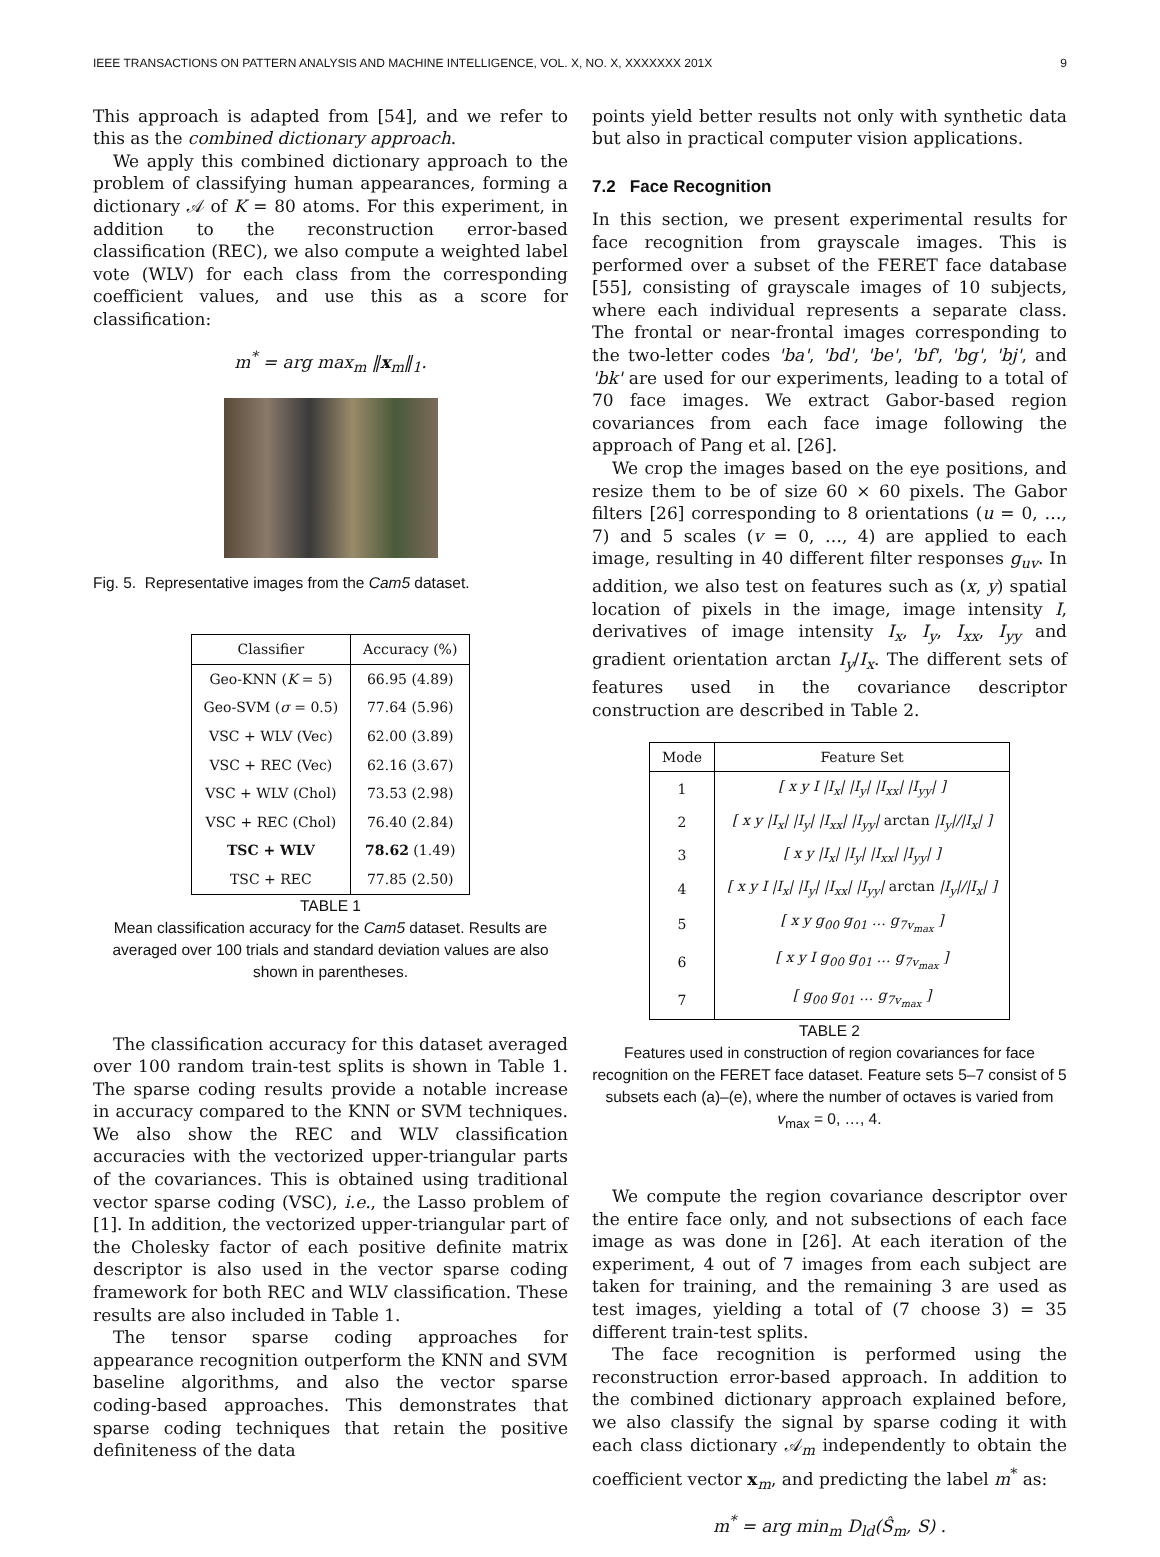IEEE TRANSACTIONS ON PATTERN ANALYSIS AND MACHINE INTELLIGENCE, VOL. X, NO. X, XXXXXXX 201X 9
This approach is adapted from [54], and we refer to this as the combined dictionary approach.
We apply this combined dictionary approach to the problem of classifying human appearances, forming a dictionary 𝒜 of K = 80 atoms. For this experiment, in addition to the reconstruction error-based classification (REC), we also compute a weighted label vote (WLV) for each class from the corresponding coefficient values, and use this as a score for classification:
m<sup>*</sup> = arg max<sub>m</sub> ‖x<sub>m</sub>‖<sub>1</sub>.
Fig. 5. Representative images from the Cam5 dataset.
| Classifier | Accuracy (%) |
| --- | --- |
| Geo-KNN ( K = 5) | 66.95 (4.89) |
| Geo-SVM ( σ = 0.5) | 77.64 (5.96) |
| VSC + WLV (Vec) | 62.00 (3.89) |
| VSC + REC (Vec) | 62.16 (3.67) |
| VSC + WLV (Chol) | 73.53 (2.98) |
| VSC + REC (Chol) | 76.40 (2.84) |
| TSC + WLV | 78.62 (1.49) |
| TSC + REC | 77.85 (2.50) |
TABLE 1
Mean classification accuracy for the Cam5 dataset. Results are averaged over 100 trials and standard deviation values are also shown in parentheses.
The classification accuracy for this dataset averaged over 100 random train-test splits is shown in Table 1. The sparse coding results provide a notable increase in accuracy compared to the KNN or SVM techniques. We also show the REC and WLV classification accuracies with the vectorized upper-triangular parts of the covariances. This is obtained using traditional vector sparse coding (VSC), i.e., the Lasso problem of [1]. In addition, the vectorized upper-triangular part of the Cholesky factor of each positive definite matrix descriptor is also used in the vector sparse coding framework for both REC and WLV classification. These results are also included in Table 1.
The tensor sparse coding approaches for appearance recognition outperform the KNN and SVM baseline algorithms, and also the vector sparse coding-based approaches. This demonstrates that sparse coding techniques that retain the positive definiteness of the data
points yield better results not only with synthetic data but also in practical computer vision applications.
7.2 Face Recognition
In this section, we present experimental results for face recognition from grayscale images. This is performed over a subset of the FERET face database [55], consisting of grayscale images of 10 subjects, where each individual represents a separate class. The frontal or near-frontal images corresponding to the two-letter codes 'ba', 'bd', 'be', 'bf', 'bg', 'bj', and 'bk' are used for our experiments, leading to a total of 70 face images. We extract Gabor-based region covariances from each face image following the approach of Pang et al. [26].
We crop the images based on the eye positions, and resize them to be of size 60 × 60 pixels. The Gabor filters [26] corresponding to 8 orientations (u = 0, …, 7) and 5 scales (v = 0, …, 4) are applied to each image, resulting in 40 different filter responses g<sub>uv</sub>. In addition, we also test on features such as (x, y) spatial location of pixels in the image, image intensity I, derivatives of image intensity I<sub>x</sub>, I<sub>y</sub>, I<sub>xx</sub>, I<sub>yy</sub> and gradient orientation arctan I<sub>y</sub>/I<sub>x</sub>. The different sets of features used in the covariance descriptor construction are described in Table 2.
| Mode | Feature Set |
| --- | --- |
| 1 | [ x y I /I<sub>x</sub>/ /I<sub>y</sub>/ /I<sub>xx</sub>/ /I<sub>yy</sub>/ ] |
| 2 | [ x y /I<sub>x</sub>/ /I<sub>y</sub>/ /I<sub>xx</sub>/ /I<sub>yy</sub>/ arctan /I<sub>y</sub>///I<sub>x</sub>/ ] |
| 3 | [ x y /I<sub>x</sub>/ /I<sub>y</sub>/ /I<sub>xx</sub>/ /I<sub>yy</sub>/ ] |
| 4 | [ x y I /I<sub>x</sub>/ /I<sub>y</sub>/ /I<sub>xx</sub>/ /I<sub>yy</sub>/ arctan /I<sub>y</sub>///I<sub>x</sub>/ ] |
| 5 | [ x y g<sub>00</sub> g<sub>01</sub> … g<sub>7v<sub>max</sub></sub> ] |
| 6 | [ x y I g<sub>00</sub> g<sub>01</sub> … g<sub>7v<sub>max</sub></sub> ] |
| 7 | [ g<sub>00</sub> g<sub>01</sub> … g<sub>7v<sub>max</sub></sub> ] |
TABLE 2
Features used in construction of region covariances for face recognition on the FERET face dataset. Feature sets 5–7 consist of 5 subsets each (a)–(e), where the number of octaves is varied from v<sub>max</sub> = 0, …, 4.
We compute the region covariance descriptor over the entire face only, and not subsections of each face image as was done in [26]. At each iteration of the experiment, 4 out of 7 images from each subject are taken for training, and the remaining 3 are used as test images, yielding a total of (7 choose 3) = 35 different train-test splits.
The face recognition is performed using the reconstruction error-based approach. In addition to the combined dictionary approach explained before, we also classify the signal by sparse coding it with each class dictionary 𝒜<sub>m</sub> independently to obtain the coefficient vector x<sub>m</sub>, and predicting the label m<sup>*</sup> as:
m<sup>*</sup> = arg min<sub>m</sub> D<sub>ld</sub>(Ŝ<sub>m</sub>, S) .